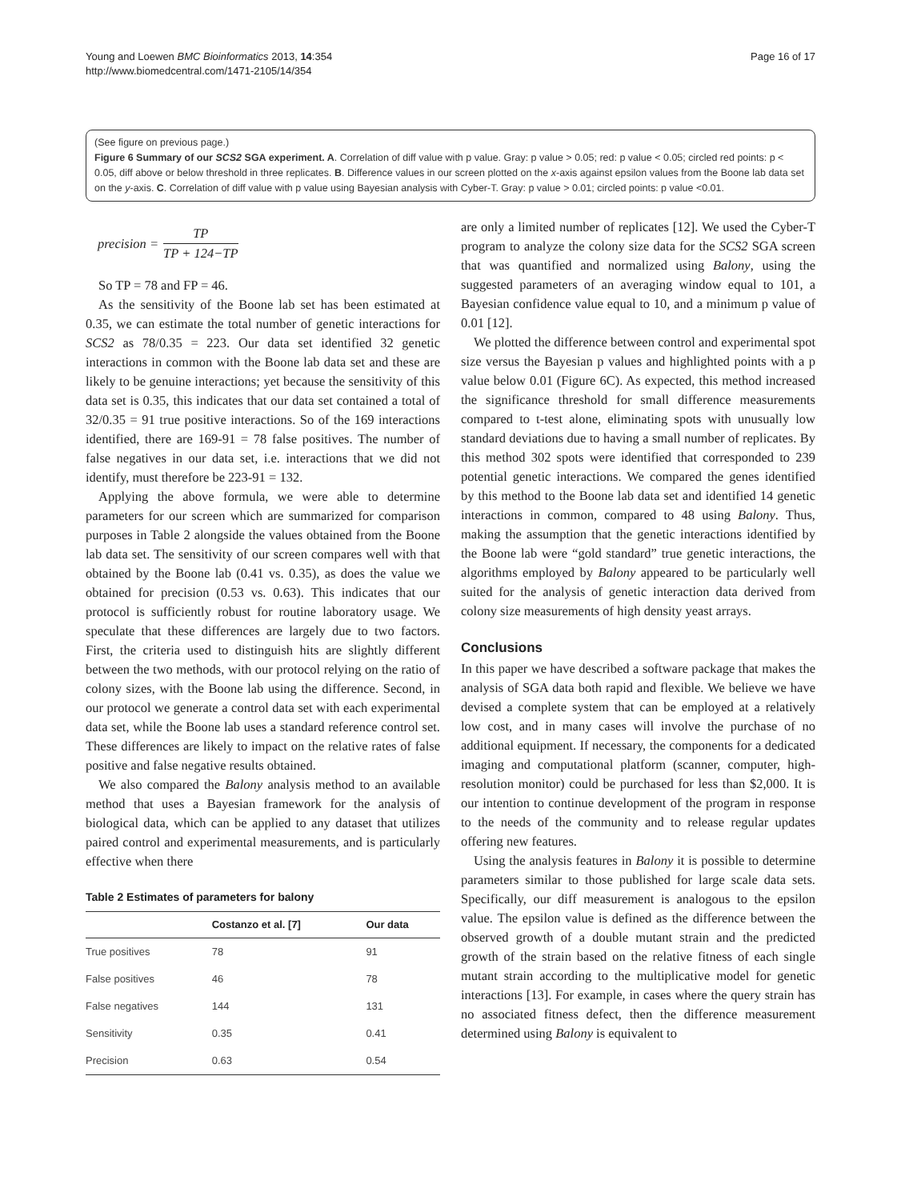Young and Loewen BMC Bioinformatics 2013, 14:354
http://www.biomedcentral.com/1471-2105/14/354
Page 16 of 17
(See figure on previous page.)
Figure 6 Summary of our SCS2 SGA experiment. A. Correlation of diff value with p value. Gray: p value > 0.05; red: p value < 0.05; circled red points: p < 0.05, diff above or below threshold in three replicates. B. Difference values in our screen plotted on the x-axis against epsilon values from the Boone lab data set on the y-axis. C. Correlation of diff value with p value using Bayesian analysis with Cyber-T. Gray: p value > 0.01; circled points: p value <0.01.
precision = TP TP + 124−TP
So TP = 78 and FP = 46.
As the sensitivity of the Boone lab set has been estimated at 0.35, we can estimate the total number of genetic interactions for SCS2 as 78/0.35 = 223. Our data set identified 32 genetic interactions in common with the Boone lab data set and these are likely to be genuine interactions; yet because the sensitivity of this data set is 0.35, this indicates that our data set contained a total of 32/0.35 = 91 true positive interactions. So of the 169 interactions identified, there are 169-91 = 78 false positives. The number of false negatives in our data set, i.e. interactions that we did not identify, must therefore be 223-91 = 132.
Applying the above formula, we were able to determine parameters for our screen which are summarized for comparison purposes in Table 2 alongside the values obtained from the Boone lab data set. The sensitivity of our screen compares well with that obtained by the Boone lab (0.41 vs. 0.35), as does the value we obtained for precision (0.53 vs. 0.63). This indicates that our protocol is sufficiently robust for routine laboratory usage. We speculate that these differences are largely due to two factors. First, the criteria used to distinguish hits are slightly different between the two methods, with our protocol relying on the ratio of colony sizes, with the Boone lab using the difference. Second, in our protocol we generate a control data set with each experimental data set, while the Boone lab uses a standard reference control set. These differences are likely to impact on the relative rates of false positive and false negative results obtained.
We also compared the Balony analysis method to an available method that uses a Bayesian framework for the analysis of biological data, which can be applied to any dataset that utilizes paired control and experimental measurements, and is particularly effective when there
Table 2 Estimates of parameters for balony
| | Costanzo et al. [7] | Our data |
| --- | --- | --- |
| True positives | 78 | 91 |
| False positives | 46 | 78 |
| False negatives | 144 | 131 |
| Sensitivity | 0.35 | 0.41 |
| Precision | 0.63 | 0.54 |
are only a limited number of replicates [12]. We used the Cyber-T program to analyze the colony size data for the SCS2 SGA screen that was quantified and normalized using Balony, using the suggested parameters of an averaging window equal to 101, a Bayesian confidence value equal to 10, and a minimum p value of 0.01 [12].
We plotted the difference between control and experimental spot size versus the Bayesian p values and highlighted points with a p value below 0.01 (Figure 6C). As expected, this method increased the significance threshold for small difference measurements compared to t-test alone, eliminating spots with unusually low standard deviations due to having a small number of replicates. By this method 302 spots were identified that corresponded to 239 potential genetic interactions. We compared the genes identified by this method to the Boone lab data set and identified 14 genetic interactions in common, compared to 48 using Balony. Thus, making the assumption that the genetic interactions identified by the Boone lab were “gold standard” true genetic interactions, the algorithms employed by Balony appeared to be particularly well suited for the analysis of genetic interaction data derived from colony size measurements of high density yeast arrays.
Conclusions
In this paper we have described a software package that makes the analysis of SGA data both rapid and flexible. We believe we have devised a complete system that can be employed at a relatively low cost, and in many cases will involve the purchase of no additional equipment. If necessary, the components for a dedicated imaging and computational platform (scanner, computer, high-resolution monitor) could be purchased for less than $2,000. It is our intention to continue development of the program in response to the needs of the community and to release regular updates offering new features.
Using the analysis features in Balony it is possible to determine parameters similar to those published for large scale data sets. Specifically, our diff measurement is analogous to the epsilon value. The epsilon value is defined as the difference between the observed growth of a double mutant strain and the predicted growth of the strain based on the relative fitness of each single mutant strain according to the multiplicative model for genetic interactions [13]. For example, in cases where the query strain has no associated fitness defect, then the difference measurement determined using Balony is equivalent to